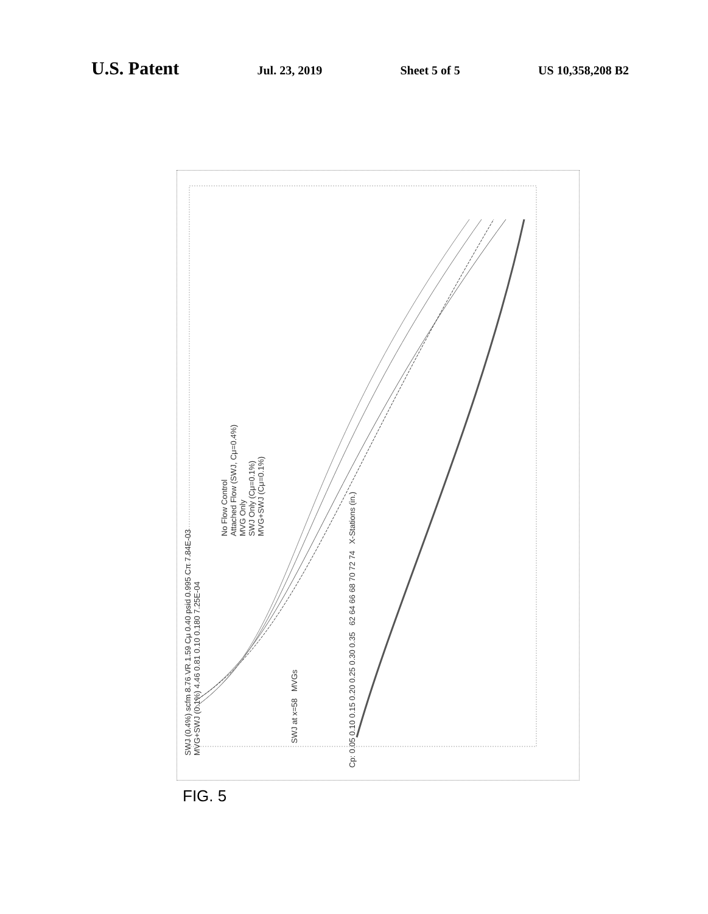U.S. Patent Jul. 23, 2019 Sheet 5 of 5 US 10,358,208 B2
SWJ (0.4%) scfm 8.76 VR 1.59 Cμ 0.40 psid 0.995 Cπ 7.84E-03
MVG+SWJ (0.1%) 4.46 0.81 0.10 0.180 7.25E-04
No Flow Control
Attached Flow (SWJ, Cμ=0.4%)
MVG Only
SWJ Only (Cμ=0.1%)
MVG+SWJ (Cμ=0.1%)
SWJ at x=58 MVGs
Cp: 0.05 0.10 0.15 0.20 0.25 0.30 0.35 62 64 66 68 70 72 74 X-Stations (in.)
FIG. 5